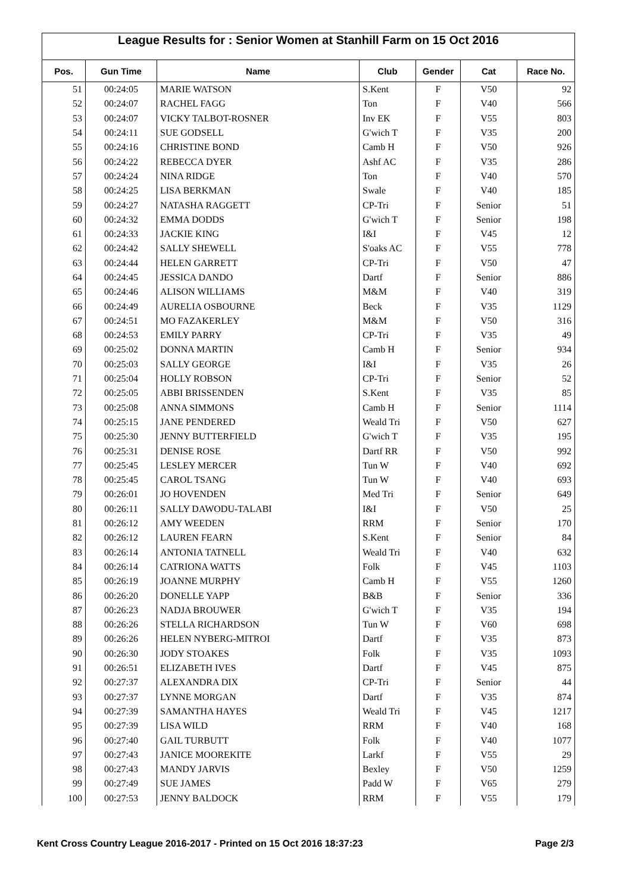League Results for : Senior Women at Stanhill Farm on 15 Oct 2016
| Pos. | Gun Time | Name | Club | Gender | Cat | Race No. |
| --- | --- | --- | --- | --- | --- | --- |
| 51 | 00:24:05 | MARIE WATSON | S.Kent | F | V50 | 92 |
| 52 | 00:24:07 | RACHEL FAGG | Ton | F | V40 | 566 |
| 53 | 00:24:07 | VICKY TALBOT-ROSNER | Inv EK | F | V55 | 803 |
| 54 | 00:24:11 | SUE GODSELL | G'wich T | F | V35 | 200 |
| 55 | 00:24:16 | CHRISTINE BOND | Camb H | F | V50 | 926 |
| 56 | 00:24:22 | REBECCA DYER | Ashf AC | F | V35 | 286 |
| 57 | 00:24:24 | NINA RIDGE | Ton | F | V40 | 570 |
| 58 | 00:24:25 | LISA BERKMAN | Swale | F | V40 | 185 |
| 59 | 00:24:27 | NATASHA RAGGETT | CP-Tri | F | Senior | 51 |
| 60 | 00:24:32 | EMMA DODDS | G'wich T | F | Senior | 198 |
| 61 | 00:24:33 | JACKIE KING | I&I | F | V45 | 12 |
| 62 | 00:24:42 | SALLY SHEWELL | S'oaks AC | F | V55 | 778 |
| 63 | 00:24:44 | HELEN GARRETT | CP-Tri | F | V50 | 47 |
| 64 | 00:24:45 | JESSICA DANDO | Dartf | F | Senior | 886 |
| 65 | 00:24:46 | ALISON WILLIAMS | M&M | F | V40 | 319 |
| 66 | 00:24:49 | AURELIA OSBOURNE | Beck | F | V35 | 1129 |
| 67 | 00:24:51 | MO FAZAKERLEY | M&M | F | V50 | 316 |
| 68 | 00:24:53 | EMILY PARRY | CP-Tri | F | V35 | 49 |
| 69 | 00:25:02 | DONNA MARTIN | Camb H | F | Senior | 934 |
| 70 | 00:25:03 | SALLY GEORGE | I&I | F | V35 | 26 |
| 71 | 00:25:04 | HOLLY ROBSON | CP-Tri | F | Senior | 52 |
| 72 | 00:25:05 | ABBI BRISSENDEN | S.Kent | F | V35 | 85 |
| 73 | 00:25:08 | ANNA SIMMONS | Camb H | F | Senior | 1114 |
| 74 | 00:25:15 | JANE PENDERED | Weald Tri | F | V50 | 627 |
| 75 | 00:25:30 | JENNY BUTTERFIELD | G'wich T | F | V35 | 195 |
| 76 | 00:25:31 | DENISE ROSE | Dartf RR | F | V50 | 992 |
| 77 | 00:25:45 | LESLEY MERCER | Tun W | F | V40 | 692 |
| 78 | 00:25:45 | CAROL TSANG | Tun W | F | V40 | 693 |
| 79 | 00:26:01 | JO HOVENDEN | Med Tri | F | Senior | 649 |
| 80 | 00:26:11 | SALLY DAWODU-TALABI | I&I | F | V50 | 25 |
| 81 | 00:26:12 | AMY WEEDEN | RRM | F | Senior | 170 |
| 82 | 00:26:12 | LAUREN FEARN | S.Kent | F | Senior | 84 |
| 83 | 00:26:14 | ANTONIA TATNELL | Weald Tri | F | V40 | 632 |
| 84 | 00:26:14 | CATRIONA WATTS | Folk | F | V45 | 1103 |
| 85 | 00:26:19 | JOANNE MURPHY | Camb H | F | V55 | 1260 |
| 86 | 00:26:20 | DONELLE YAPP | B&B | F | Senior | 336 |
| 87 | 00:26:23 | NADJA BROUWER | G'wich T | F | V35 | 194 |
| 88 | 00:26:26 | STELLA RICHARDSON | Tun W | F | V60 | 698 |
| 89 | 00:26:26 | HELEN NYBERG-MITROI | Dartf | F | V35 | 873 |
| 90 | 00:26:30 | JODY STOAKES | Folk | F | V35 | 1093 |
| 91 | 00:26:51 | ELIZABETH IVES | Dartf | F | V45 | 875 |
| 92 | 00:27:37 | ALEXANDRA DIX | CP-Tri | F | Senior | 44 |
| 93 | 00:27:37 | LYNNE MORGAN | Dartf | F | V35 | 874 |
| 94 | 00:27:39 | SAMANTHA HAYES | Weald Tri | F | V45 | 1217 |
| 95 | 00:27:39 | LISA WILD | RRM | F | V40 | 168 |
| 96 | 00:27:40 | GAIL TURBUTT | Folk | F | V40 | 1077 |
| 97 | 00:27:43 | JANICE MOOREKITE | Larkf | F | V55 | 29 |
| 98 | 00:27:43 | MANDY JARVIS | Bexley | F | V50 | 1259 |
| 99 | 00:27:49 | SUE JAMES | Padd W | F | V65 | 279 |
| 100 | 00:27:53 | JENNY BALDOCK | RRM | F | V55 | 179 |
Kent Cross Country League 2016-2017 - Printed on 15 Oct 2016 18:37:23 Page 2/3